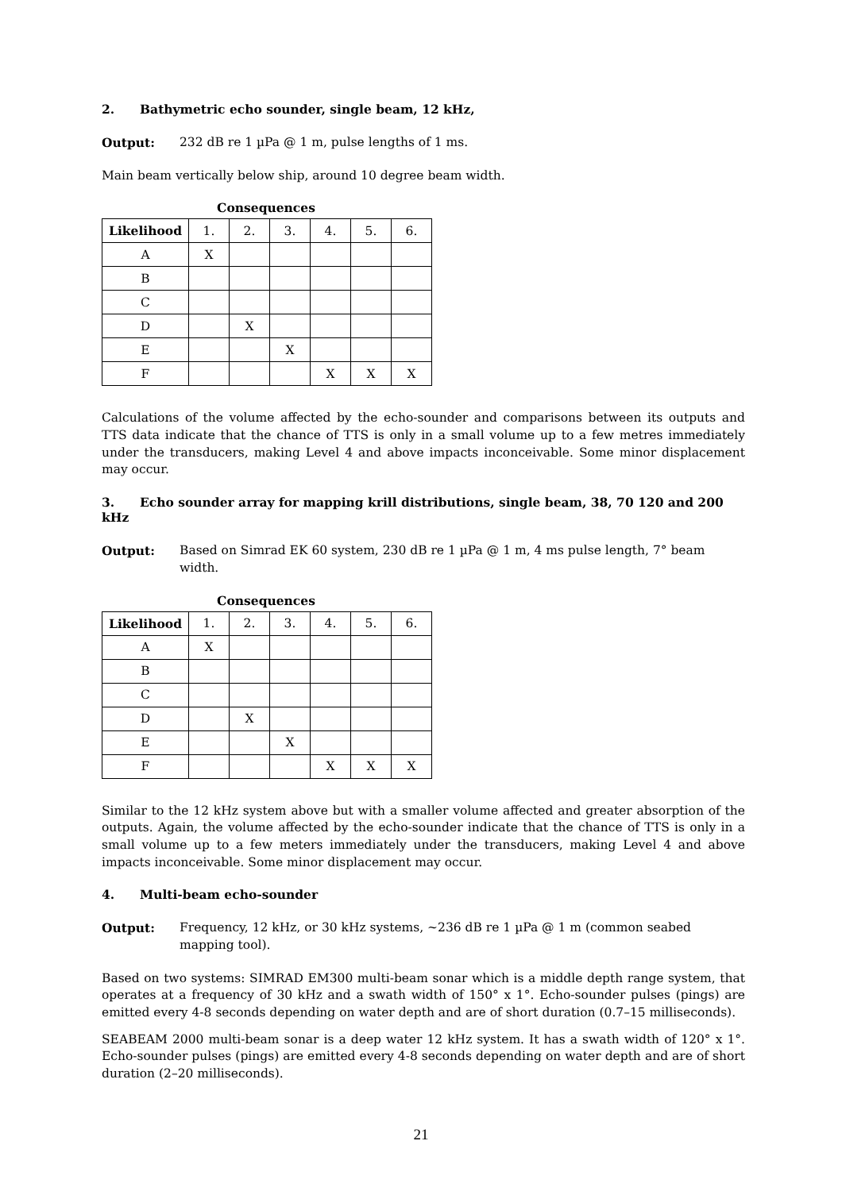2. Bathymetric echo sounder, single beam, 12 kHz,
Output: 232 dB re 1 µPa @ 1 m, pulse lengths of 1 ms.
Main beam vertically below ship, around 10 degree beam width.
Consequences
| Likelihood | 1. | 2. | 3. | 4. | 5. | 6. |
| --- | --- | --- | --- | --- | --- | --- |
| A | X | | | | | |
| B | | | | | | |
| C | | | | | | |
| D | | X | | | | |
| E | | | X | | | |
| F | | | | X | X | X |
Calculations of the volume affected by the echo-sounder and comparisons between its outputs and TTS data indicate that the chance of TTS is only in a small volume up to a few metres immediately under the transducers, making Level 4 and above impacts inconceivable. Some minor displacement may occur.
3. Echo sounder array for mapping krill distributions, single beam, 38, 70 120 and 200 kHz
Output: Based on Simrad EK 60 system, 230 dB re 1 µPa @ 1 m, 4 ms pulse length, 7° beam width.
Consequences
| Likelihood | 1. | 2. | 3. | 4. | 5. | 6. |
| --- | --- | --- | --- | --- | --- | --- |
| A | X | | | | | |
| B | | | | | | |
| C | | | | | | |
| D | | X | | | | |
| E | | | X | | | |
| F | | | | X | X | X |
Similar to the 12 kHz system above but with a smaller volume affected and greater absorption of the outputs. Again, the volume affected by the echo-sounder indicate that the chance of TTS is only in a small volume up to a few meters immediately under the transducers, making Level 4 and above impacts inconceivable. Some minor displacement may occur.
4. Multi-beam echo-sounder
Output: Frequency, 12 kHz, or 30 kHz systems, ~236 dB re 1 µPa @ 1 m (common seabed mapping tool).
Based on two systems: SIMRAD EM300 multi-beam sonar which is a middle depth range system, that operates at a frequency of 30 kHz and a swath width of 150° x 1°. Echo-sounder pulses (pings) are emitted every 4-8 seconds depending on water depth and are of short duration (0.7–15 milliseconds).
SEABEAM 2000 multi-beam sonar is a deep water 12 kHz system. It has a swath width of 120° x 1°. Echo-sounder pulses (pings) are emitted every 4-8 seconds depending on water depth and are of short duration (2–20 milliseconds).
21